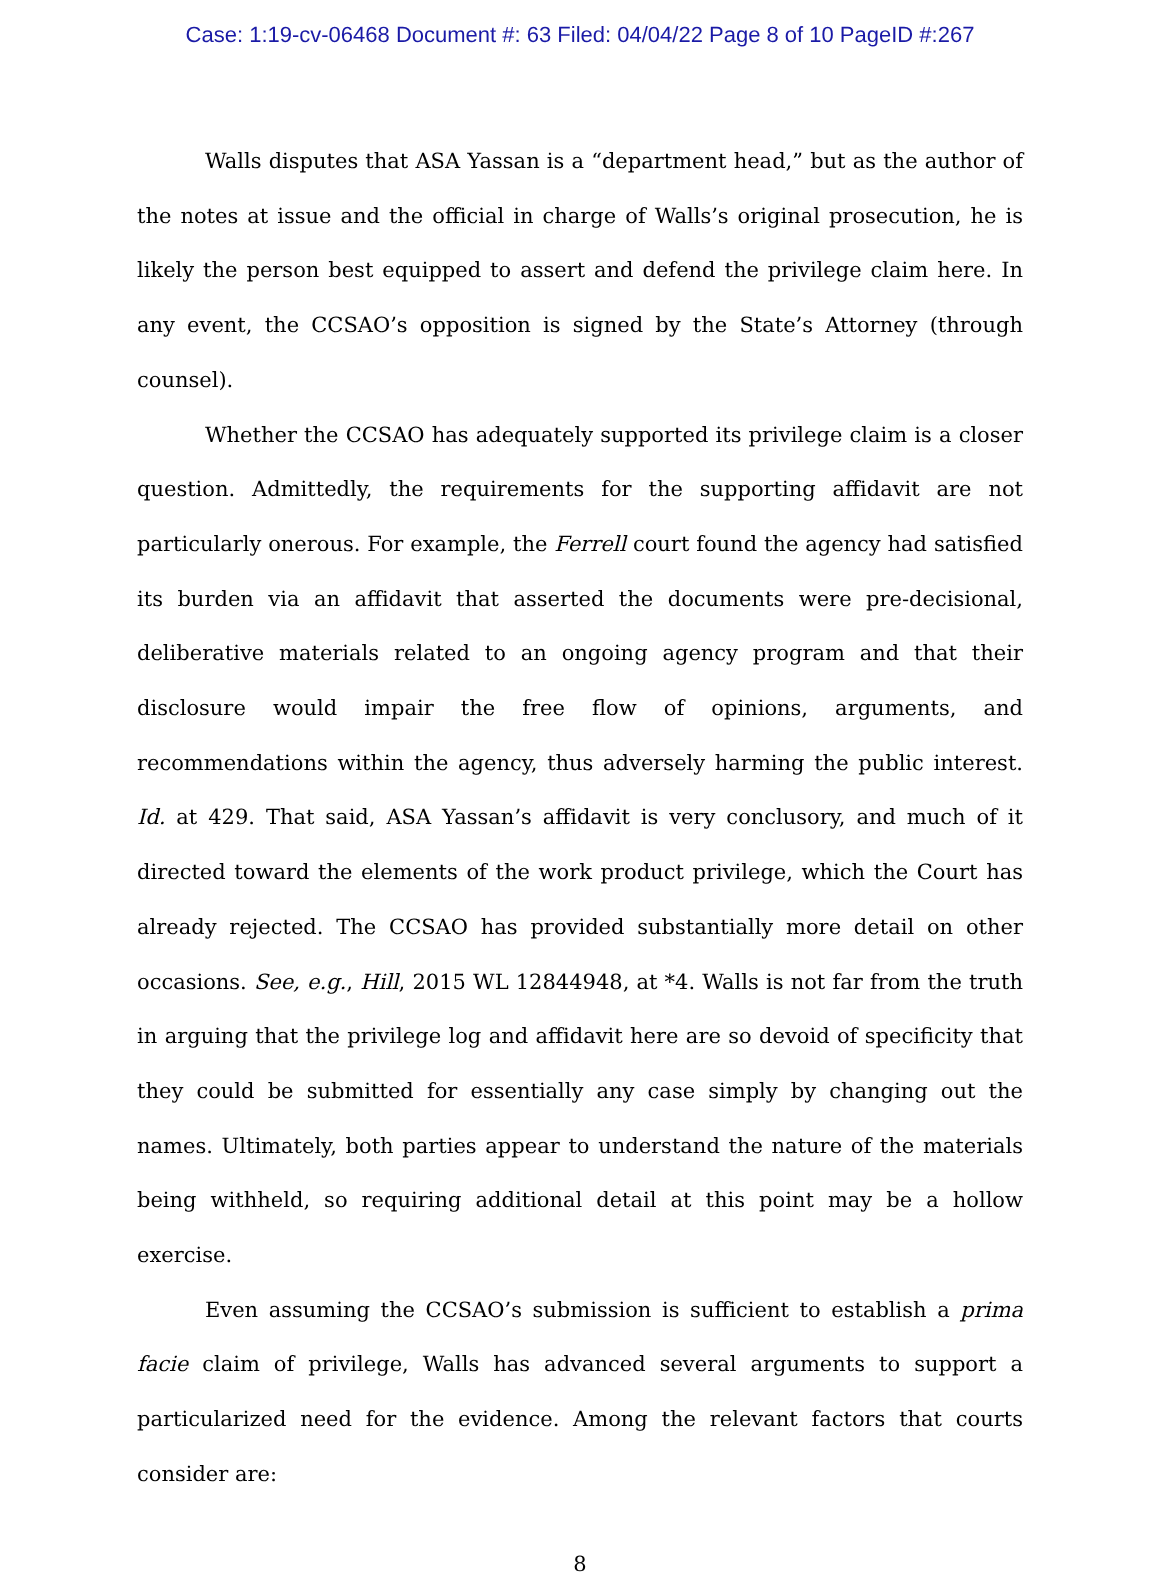Case: 1:19-cv-06468 Document #: 63 Filed: 04/04/22 Page 8 of 10 PageID #:267
Walls disputes that ASA Yassan is a “department head,” but as the author of the notes at issue and the official in charge of Walls’s original prosecution, he is likely the person best equipped to assert and defend the privilege claim here. In any event, the CCSAO’s opposition is signed by the State’s Attorney (through counsel).
Whether the CCSAO has adequately supported its privilege claim is a closer question. Admittedly, the requirements for the supporting affidavit are not particularly onerous. For example, the Ferrell court found the agency had satisfied its burden via an affidavit that asserted the documents were pre-decisional, deliberative materials related to an ongoing agency program and that their disclosure would impair the free flow of opinions, arguments, and recommendations within the agency, thus adversely harming the public interest. Id. at 429. That said, ASA Yassan’s affidavit is very conclusory, and much of it directed toward the elements of the work product privilege, which the Court has already rejected. The CCSAO has provided substantially more detail on other occasions. See, e.g., Hill, 2015 WL 12844948, at *4. Walls is not far from the truth in arguing that the privilege log and affidavit here are so devoid of specificity that they could be submitted for essentially any case simply by changing out the names. Ultimately, both parties appear to understand the nature of the materials being withheld, so requiring additional detail at this point may be a hollow exercise.
Even assuming the CCSAO’s submission is sufficient to establish a prima facie claim of privilege, Walls has advanced several arguments to support a particularized need for the evidence. Among the relevant factors that courts consider are:
8